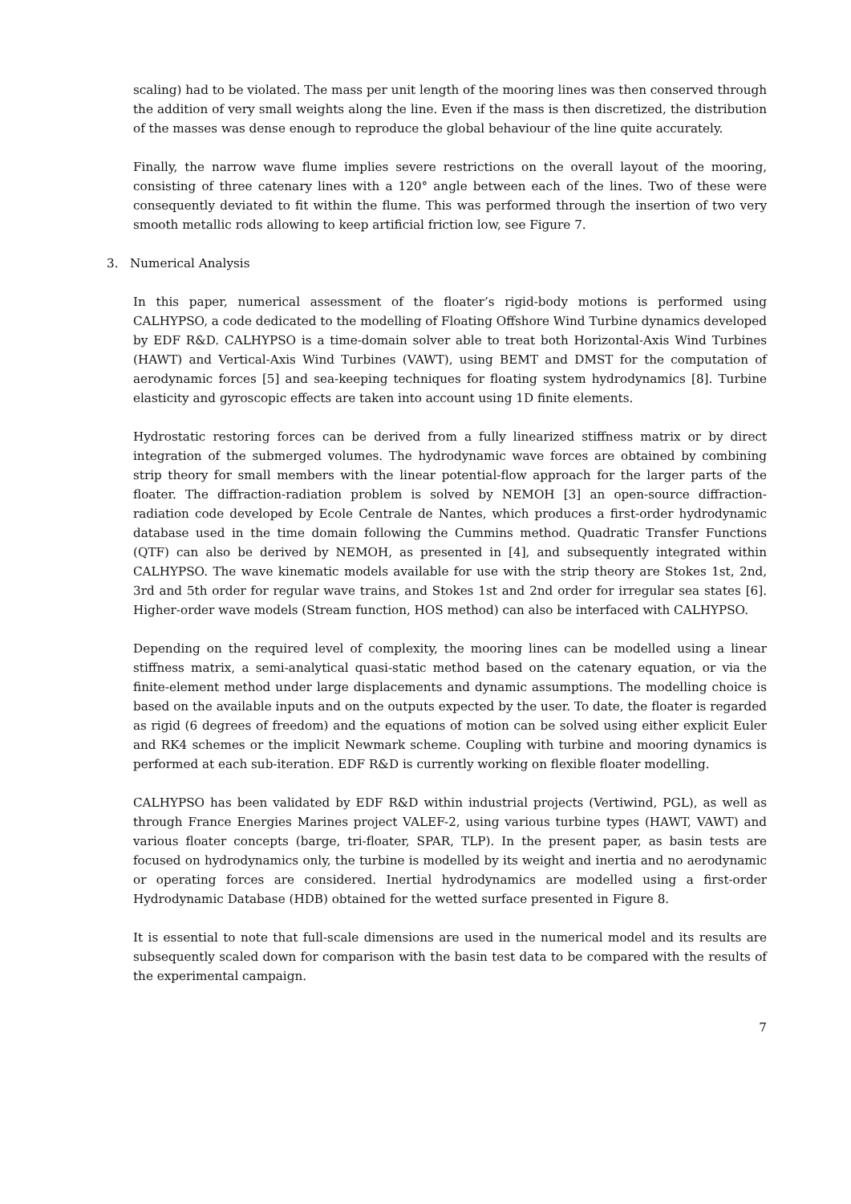scaling) had to be violated. The mass per unit length of the mooring lines was then conserved through the addition of very small weights along the line. Even if the mass is then discretized, the distribution of the masses was dense enough to reproduce the global behaviour of the line quite accurately.
Finally, the narrow wave flume implies severe restrictions on the overall layout of the mooring, consisting of three catenary lines with a 120° angle between each of the lines. Two of these were consequently deviated to fit within the flume. This was performed through the insertion of two very smooth metallic rods allowing to keep artificial friction low, see Figure 7.
3. Numerical Analysis
In this paper, numerical assessment of the floater’s rigid-body motions is performed using CALHYPSO, a code dedicated to the modelling of Floating Offshore Wind Turbine dynamics developed by EDF R&D. CALHYPSO is a time-domain solver able to treat both Horizontal-Axis Wind Turbines (HAWT) and Vertical-Axis Wind Turbines (VAWT), using BEMT and DMST for the computation of aerodynamic forces [5] and sea-keeping techniques for floating system hydrodynamics [8]. Turbine elasticity and gyroscopic effects are taken into account using 1D finite elements.
Hydrostatic restoring forces can be derived from a fully linearized stiffness matrix or by direct integration of the submerged volumes. The hydrodynamic wave forces are obtained by combining strip theory for small members with the linear potential-flow approach for the larger parts of the floater. The diffraction-radiation problem is solved by NEMOH [3] an open-source diffraction-radiation code developed by Ecole Centrale de Nantes, which produces a first-order hydrodynamic database used in the time domain following the Cummins method. Quadratic Transfer Functions (QTF) can also be derived by NEMOH, as presented in [4], and subsequently integrated within CALHYPSO. The wave kinematic models available for use with the strip theory are Stokes 1st, 2nd, 3rd and 5th order for regular wave trains, and Stokes 1st and 2nd order for irregular sea states [6]. Higher-order wave models (Stream function, HOS method) can also be interfaced with CALHYPSO.
Depending on the required level of complexity, the mooring lines can be modelled using a linear stiffness matrix, a semi-analytical quasi-static method based on the catenary equation, or via the finite-element method under large displacements and dynamic assumptions. The modelling choice is based on the available inputs and on the outputs expected by the user. To date, the floater is regarded as rigid (6 degrees of freedom) and the equations of motion can be solved using either explicit Euler and RK4 schemes or the implicit Newmark scheme. Coupling with turbine and mooring dynamics is performed at each sub-iteration. EDF R&D is currently working on flexible floater modelling.
CALHYPSO has been validated by EDF R&D within industrial projects (Vertiwind, PGL), as well as through France Energies Marines project VALEF-2, using various turbine types (HAWT, VAWT) and various floater concepts (barge, tri-floater, SPAR, TLP). In the present paper, as basin tests are focused on hydrodynamics only, the turbine is modelled by its weight and inertia and no aerodynamic or operating forces are considered. Inertial hydrodynamics are modelled using a first-order Hydrodynamic Database (HDB) obtained for the wetted surface presented in Figure 8.
It is essential to note that full-scale dimensions are used in the numerical model and its results are subsequently scaled down for comparison with the basin test data to be compared with the results of the experimental campaign.
7